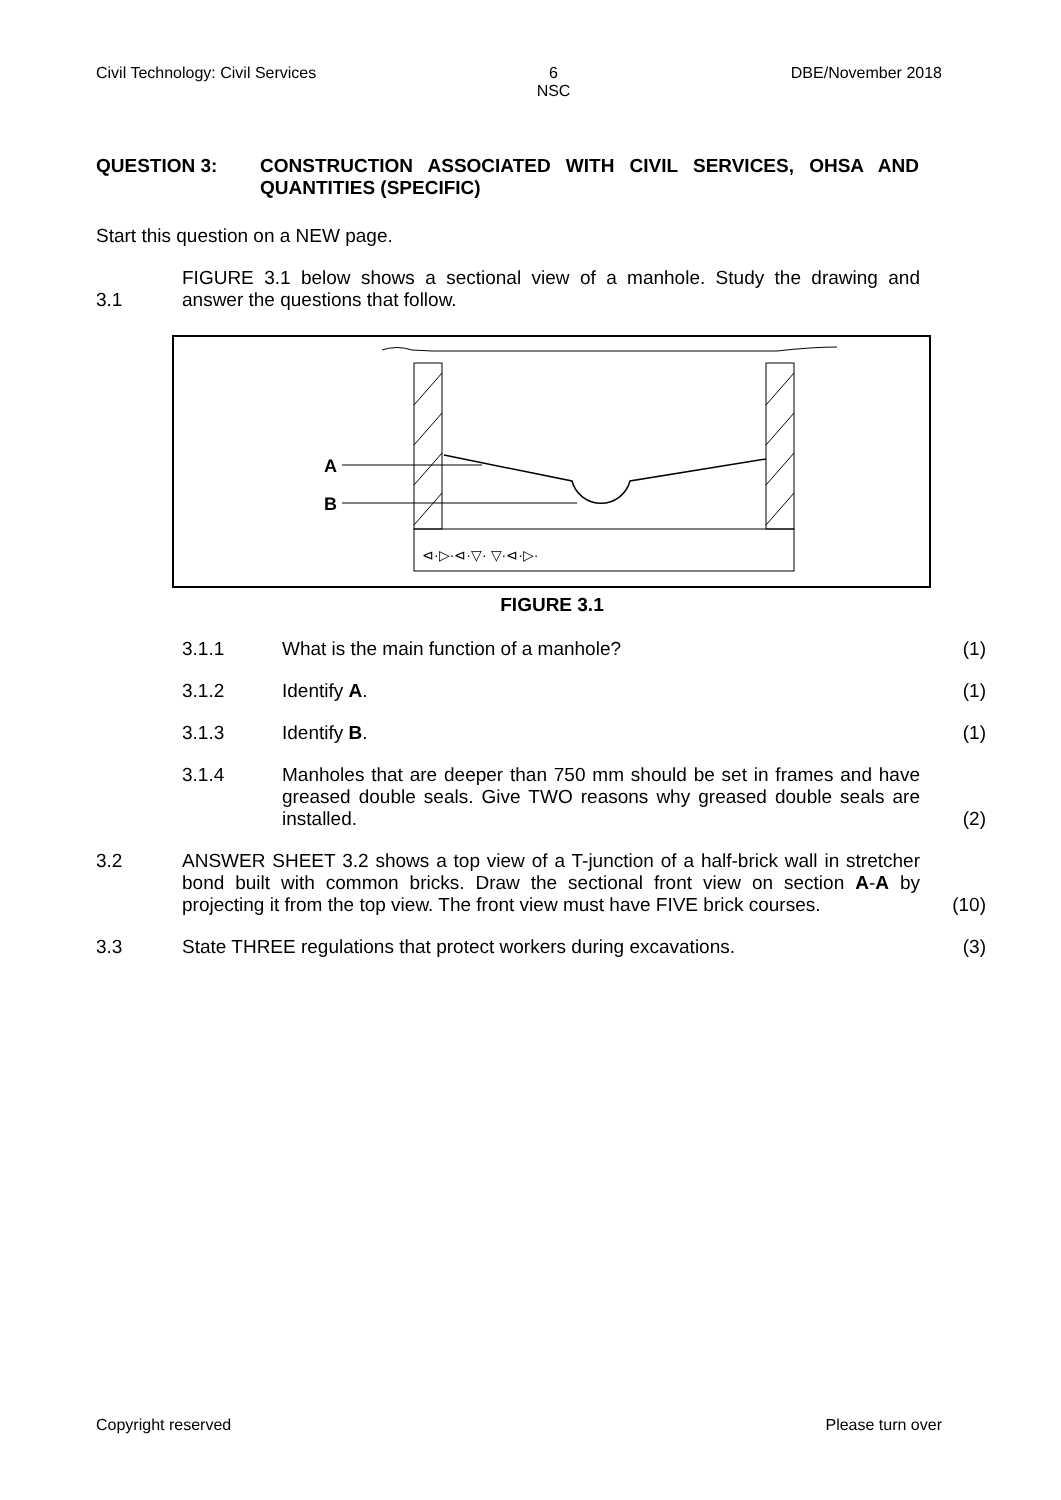Civil Technology: Civil Services 6
NSC DBE/November 2018
QUESTION 3: CONSTRUCTION ASSOCIATED WITH CIVIL SERVICES, OHSA AND QUANTITIES (SPECIFIC)
Start this question on a NEW page.
3.1 FIGURE 3.1 below shows a sectional view of a manhole. Study the drawing and answer the questions that follow.
A
B
⊲·▷·⊲·▽· ▽·⊲·▷·
FIGURE 3.1
3.1.1 What is the main function of a manhole? (1)
3.1.2 Identify A. (1)
3.1.3 Identify B. (1)
3.1.4 Manholes that are deeper than 750 mm should be set in frames and have greased double seals. Give TWO reasons why greased double seals are installed. (2)
3.2 ANSWER SHEET 3.2 shows a top view of a T-junction of a half-brick wall in stretcher bond built with common bricks. Draw the sectional front view on section A-A by projecting it from the top view. The front view must have FIVE brick courses. (10)
3.3 State THREE regulations that protect workers during excavations. (3)
Copyright reserved Please turn over